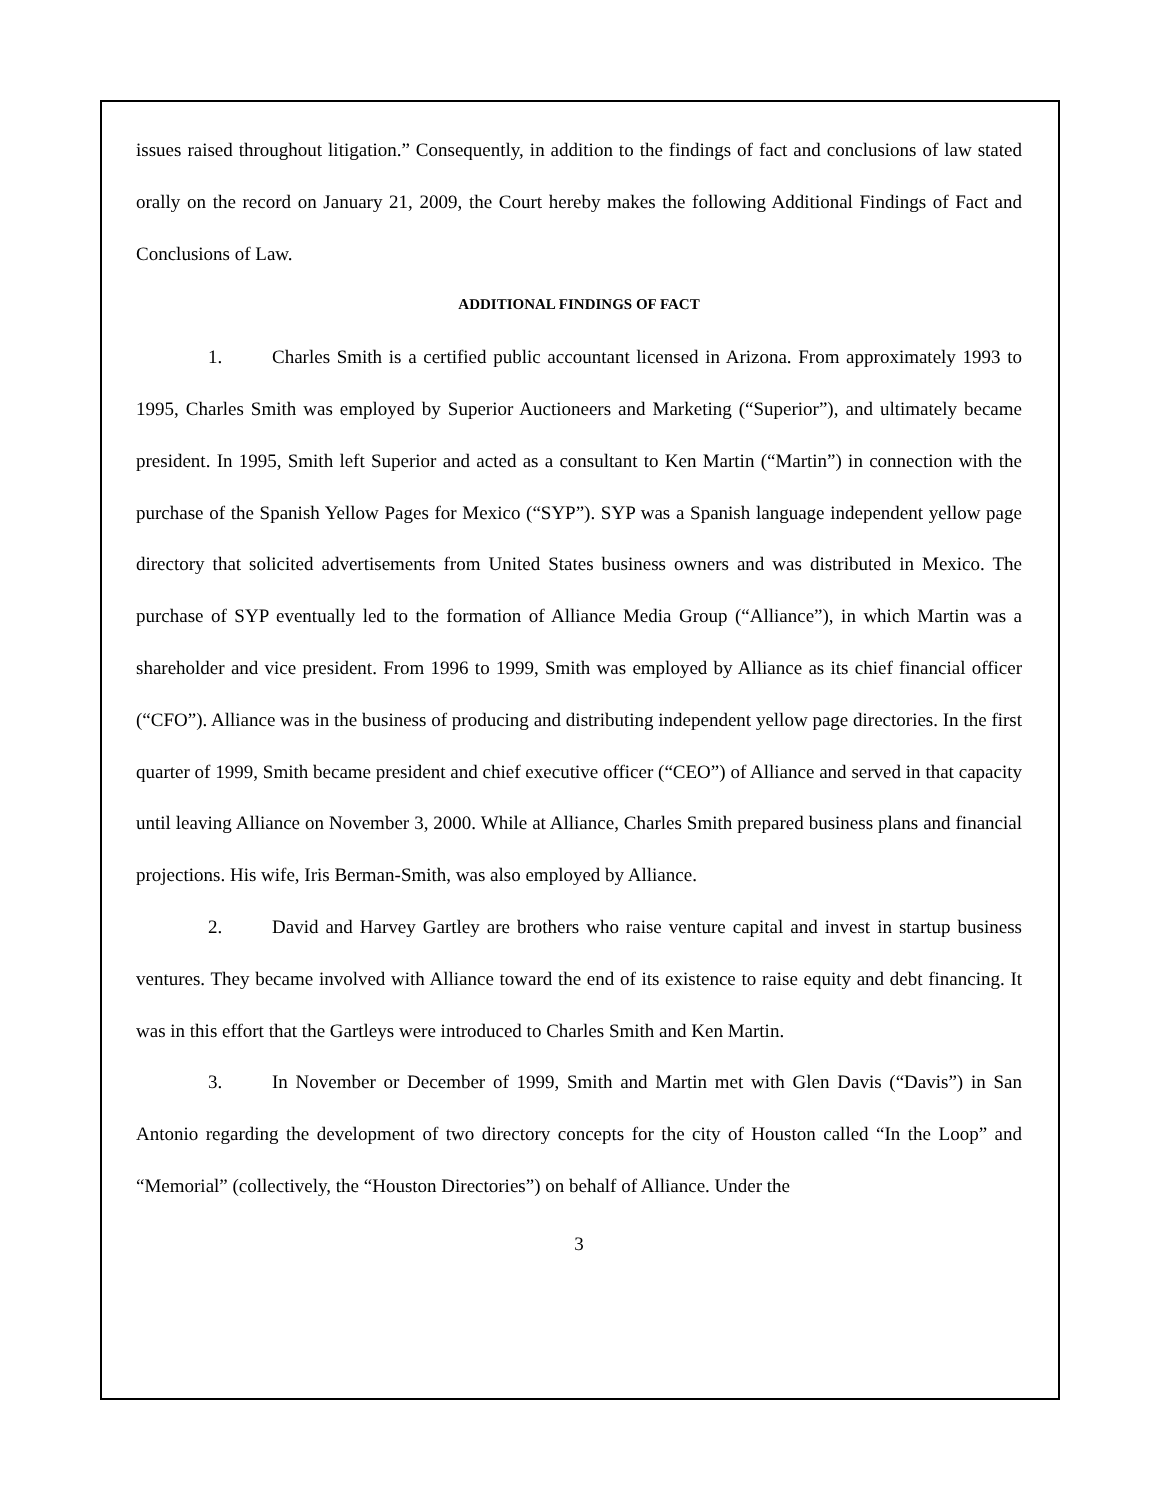issues raised throughout litigation.” Consequently, in addition to the findings of fact and conclusions of law stated orally on the record on January 21, 2009, the Court hereby makes the following Additional Findings of Fact and Conclusions of Law.
ADDITIONAL FINDINGS OF FACT
1. Charles Smith is a certified public accountant licensed in Arizona. From approximately 1993 to 1995, Charles Smith was employed by Superior Auctioneers and Marketing (“Superior”), and ultimately became president. In 1995, Smith left Superior and acted as a consultant to Ken Martin (“Martin”) in connection with the purchase of the Spanish Yellow Pages for Mexico (“SYP”). SYP was a Spanish language independent yellow page directory that solicited advertisements from United States business owners and was distributed in Mexico. The purchase of SYP eventually led to the formation of Alliance Media Group (“Alliance”), in which Martin was a shareholder and vice president. From 1996 to 1999, Smith was employed by Alliance as its chief financial officer (“CFO”). Alliance was in the business of producing and distributing independent yellow page directories. In the first quarter of 1999, Smith became president and chief executive officer (“CEO”) of Alliance and served in that capacity until leaving Alliance on November 3, 2000. While at Alliance, Charles Smith prepared business plans and financial projections. His wife, Iris Berman-Smith, was also employed by Alliance.
2. David and Harvey Gartley are brothers who raise venture capital and invest in startup business ventures. They became involved with Alliance toward the end of its existence to raise equity and debt financing. It was in this effort that the Gartleys were introduced to Charles Smith and Ken Martin.
3. In November or December of 1999, Smith and Martin met with Glen Davis (“Davis”) in San Antonio regarding the development of two directory concepts for the city of Houston called “In the Loop” and “Memorial” (collectively, the “Houston Directories”) on behalf of Alliance. Under the
3